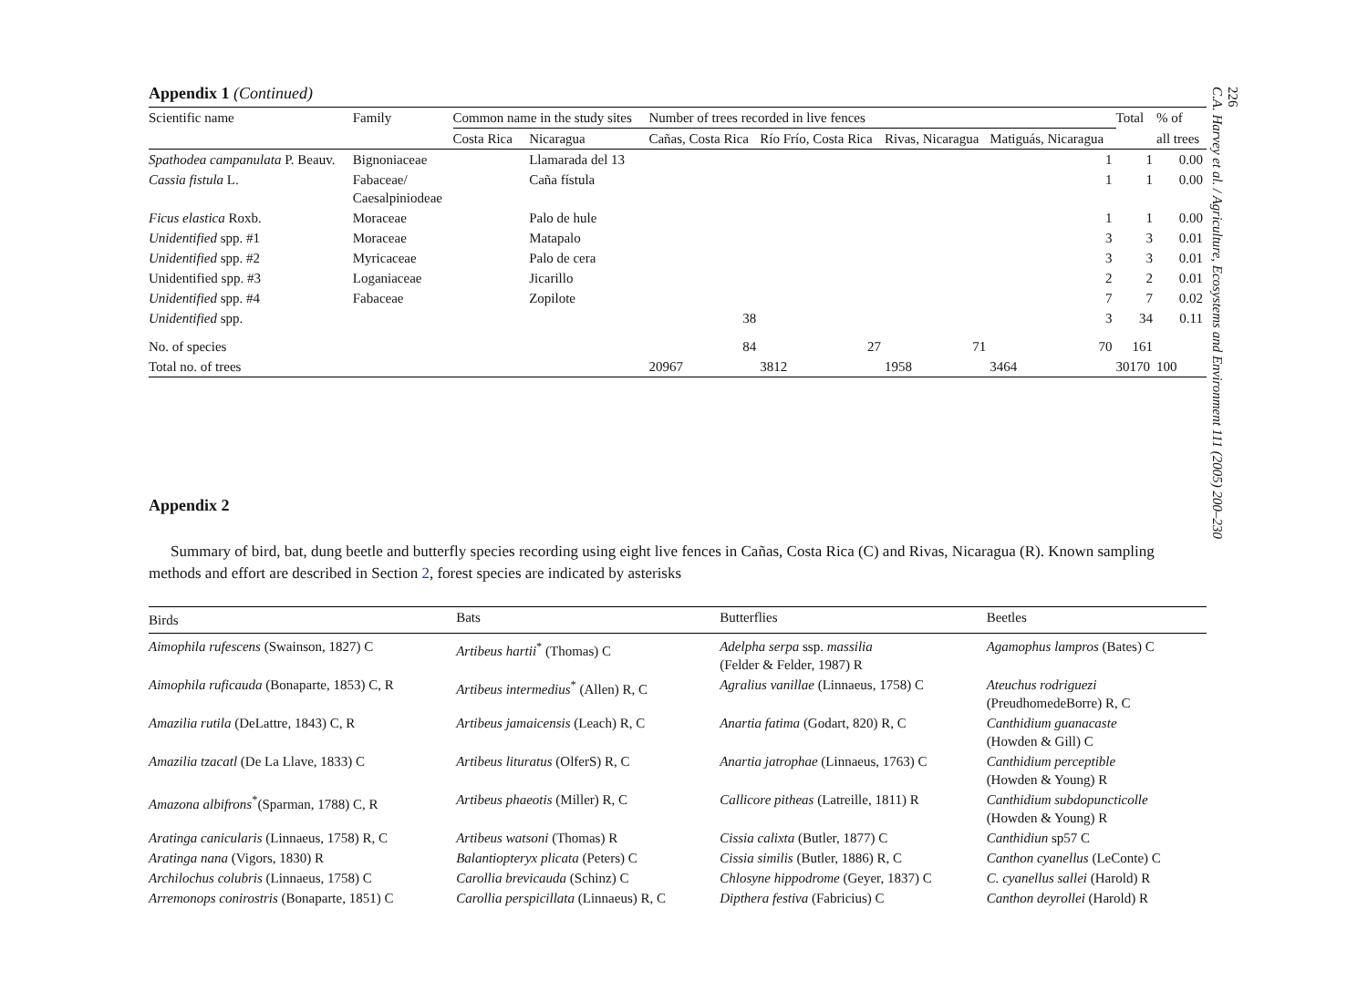226
C.A. Harvey et al. / Agriculture, Ecosystems and Environment 111 (2005) 200–230
Appendix 1 (Continued)
| Scientific name | Family | Common name in the study sites | | Number of trees recorded in live fences | | | | Total | % of |
| --- | --- | --- | --- | --- | --- | --- | --- | --- | --- |
| | | Costa Rica | Nicaragua | Cañas, Costa Rica | Río Frío, Costa Rica | Rivas, Nicaragua | Matiguás, Nicaragua | | all trees |
| Spathodea campanulata P. Beauv. | Bignoniaceae | | Llamarada del 13 | | | | 1 | 1 | 0.00 |
| Cassia fistula L. | Fabaceae/ Caesalpiniodeae | | Caña fístula | | | | 1 | 1 | 0.00 |
| Ficus elastica Roxb. | Moraceae | | Palo de hule | | | | 1 | 1 | 0.00 |
| Unidentified spp. #1 | Moraceae | | Matapalo | | | | 3 | 3 | 0.01 |
| Unidentified spp. #2 | Myricaceae | | Palo de cera | | | | 3 | 3 | 0.01 |
| Unidentified spp. #3 | Loganiaceae | | Jicarillo | | | | 2 | 2 | 0.01 |
| Unidentified spp. #4 | Fabaceae | | Zopilote | | | | 7 | 7 | 0.02 |
| Unidentified spp. | | | | 38 | | | 3 | 34 | 0.11 |
| No. of species | | | | 84 | 27 | 71 | 70 | 161 | |
| Total no. of trees | | | | 20967 | 3812 | 1958 | 3464 | 30170 | 100 |
Appendix 2
Summary of bird, bat, dung beetle and butterfly species recording using eight live fences in Cañas, Costa Rica (C) and Rivas, Nicaragua (R). Known sampling methods and effort are described in Section 2, forest species are indicated by asterisks
| Birds | Bats | Butterflies | Beetles |
| --- | --- | --- | --- |
| Aimophila rufescens (Swainson, 1827) C | Artibeus hartii<sup>*</sup> (Thomas) C | Adelpha serpa ssp. massilia (Felder & Felder, 1987) R | Agamophus lampros (Bates) C |
| Aimophila ruficauda (Bonaparte, 1853) C, R | Artibeus intermedius<sup>*</sup> (Allen) R, C | Agralius vanillae (Linnaeus, 1758) C | Ateuchus rodriguezi (PreudhomedeBorre) R, C |
| Amazilia rutila (DeLattre, 1843) C, R | Artibeus jamaicensis (Leach) R, C | Anartia fatima (Godart, 820) R, C | Canthidium guanacaste (Howden & Gill) C |
| Amazilia tzacatl (De La Llave, 1833) C | Artibeus lituratus (OlferS) R, C | Anartia jatrophae (Linnaeus, 1763) C | Canthidium perceptible (Howden & Young) R |
| Amazona albifrons<sup>*</sup>(Sparman, 1788) C, R | Artibeus phaeotis (Miller) R, C | Callicore pitheas (Latreille, 1811) R | Canthidium subdopuncticolle (Howden & Young) R |
| Aratinga canicularis (Linnaeus, 1758) R, C | Artibeus watsoni (Thomas) R | Cissia calixta (Butler, 1877) C | Canthidiun sp57 C |
| Aratinga nana (Vigors, 1830) R | Balantiopteryx plicata (Peters) C | Cissia similis (Butler, 1886) R, C | Canthon cyanellus (LeConte) C |
| Archilochus colubris (Linnaeus, 1758) C | Carollia brevicauda (Schinz) C | Chlosyne hippodrome (Geyer, 1837) C | C. cyanellus sallei (Harold) R |
| Arremonops conirostris (Bonaparte, 1851) C | Carollia perspicillata (Linnaeus) R, C | Dipthera festiva (Fabricius) C | Canthon deyrollei (Harold) R |